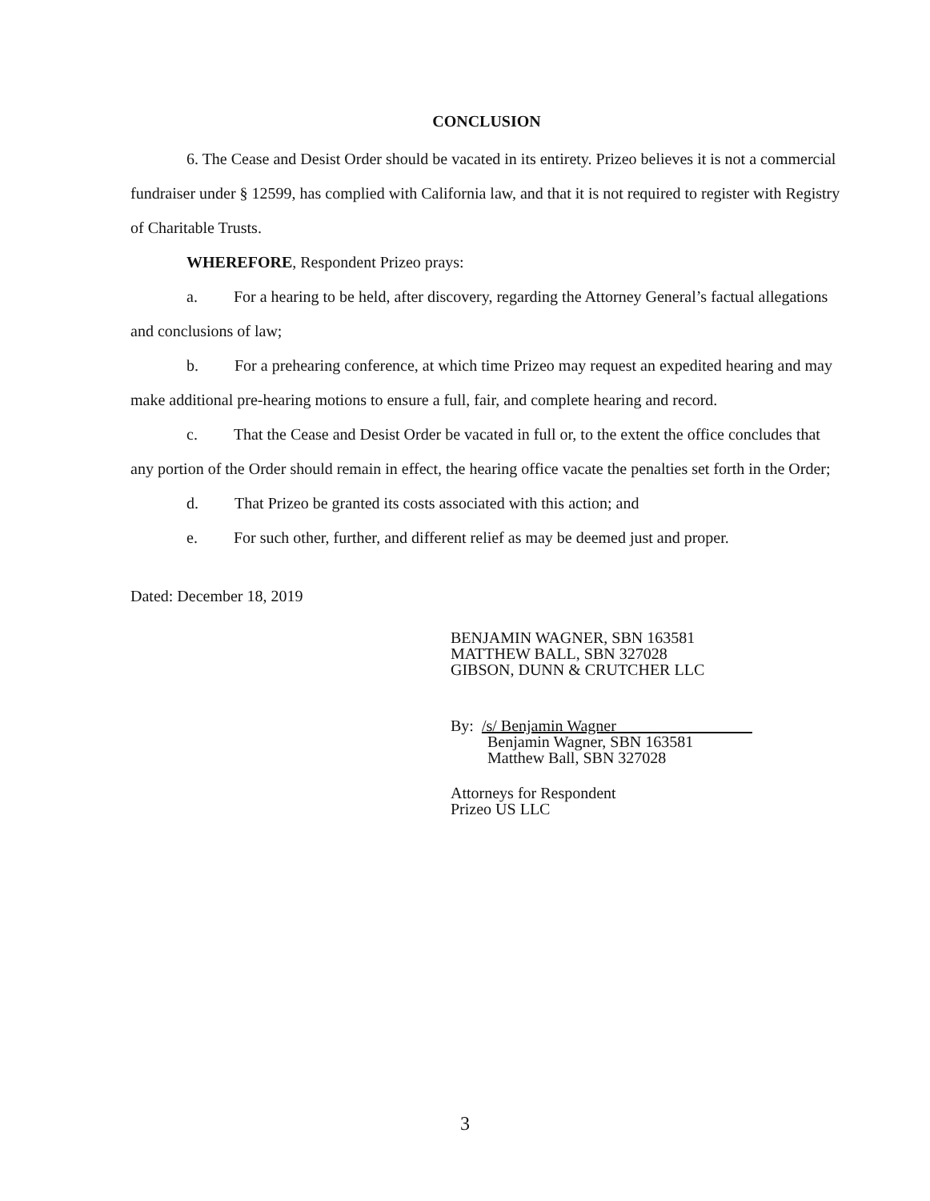CONCLUSION
6. The Cease and Desist Order should be vacated in its entirety. Prizeo believes it is not a commercial fundraiser under § 12599, has complied with California law, and that it is not required to register with Registry of Charitable Trusts.
WHEREFORE, Respondent Prizeo prays:
a. For a hearing to be held, after discovery, regarding the Attorney General’s factual allegations and conclusions of law;
b. For a prehearing conference, at which time Prizeo may request an expedited hearing and may make additional pre-hearing motions to ensure a full, fair, and complete hearing and record.
c. That the Cease and Desist Order be vacated in full or, to the extent the office concludes that any portion of the Order should remain in effect, the hearing office vacate the penalties set forth in the Order;
d. That Prizeo be granted its costs associated with this action; and
e. For such other, further, and different relief as may be deemed just and proper.
Dated: December 18, 2019
BENJAMIN WAGNER, SBN 163581
MATTHEW BALL, SBN 327028
GIBSON, DUNN & CRUTCHER LLC
By: /s/ Benjamin Wagner
Benjamin Wagner, SBN 163581
Matthew Ball, SBN 327028
Attorneys for Respondent
Prizeo US LLC
3